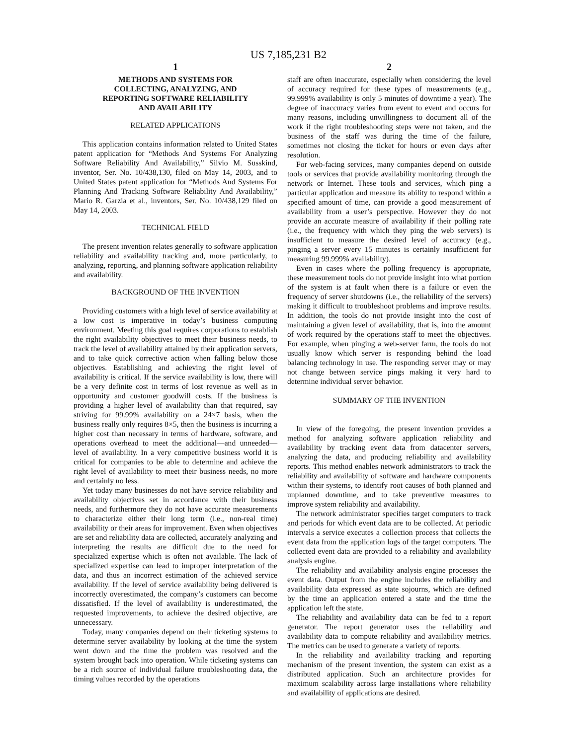US 7,185,231 B2
1
METHODS AND SYSTEMS FOR
COLLECTING, ANALYZING, AND
REPORTING SOFTWARE RELIABILITY
AND AVAILABILITY
RELATED APPLICATIONS
This application contains information related to United States patent application for “Methods And Systems For Analyzing Software Reliability And Availability,” Silvio M. Susskind, inventor, Ser. No. 10/438,130, filed on May 14, 2003, and to United States patent application for “Methods And Systems For Planning And Tracking Software Reliability And Availability,” Mario R. Garzia et al., inventors, Ser. No. 10/438,129 filed on May 14, 2003.
TECHNICAL FIELD
The present invention relates generally to software application reliability and availability tracking and, more particularly, to analyzing, reporting, and planning software application reliability and availability.
BACKGROUND OF THE INVENTION
Providing customers with a high level of service availability at a low cost is imperative in today’s business computing environment. Meeting this goal requires corporations to establish the right availability objectives to meet their business needs, to track the level of availability attained by their application servers, and to take quick corrective action when falling below those objectives. Establishing and achieving the right level of availability is critical. If the service availability is low, there will be a very definite cost in terms of lost revenue as well as in opportunity and customer goodwill costs. If the business is providing a higher level of availability than that required, say striving for 99.99% availability on a 24×7 basis, when the business really only requires 8×5, then the business is incurring a higher cost than necessary in terms of hardware, software, and operations overhead to meet the additional—and unneeded—level of availability. In a very competitive business world it is critical for companies to be able to determine and achieve the right level of availability to meet their business needs, no more and certainly no less.
Yet today many businesses do not have service reliability and availability objectives set in accordance with their business needs, and furthermore they do not have accurate measurements to characterize either their long term (i.e., non-real time) availability or their areas for improvement. Even when objectives are set and reliability data are collected, accurately analyzing and interpreting the results are difficult due to the need for specialized expertise which is often not available. The lack of specialized expertise can lead to improper interpretation of the data, and thus an incorrect estimation of the achieved service availability. If the level of service availability being delivered is incorrectly overestimated, the company’s customers can become dissatisfied. If the level of availability is underestimated, the requested improvements, to achieve the desired objective, are unnecessary.
Today, many companies depend on their ticketing systems to determine server availability by looking at the time the system went down and the time the problem was resolved and the system brought back into operation. While ticketing systems can be a rich source of individual failure troubleshooting data, the timing values recorded by the operations
2
staff are often inaccurate, especially when considering the level of accuracy required for these types of measurements (e.g., 99.999% availability is only 5 minutes of downtime a year). The degree of inaccuracy varies from event to event and occurs for many reasons, including unwillingness to document all of the work if the right troubleshooting steps were not taken, and the business of the staff was during the time of the failure, sometimes not closing the ticket for hours or even days after resolution.
For web-facing services, many companies depend on outside tools or services that provide availability monitoring through the network or Internet. These tools and services, which ping a particular application and measure its ability to respond within a specified amount of time, can provide a good measurement of availability from a user’s perspective. However they do not provide an accurate measure of availability if their polling rate (i.e., the frequency with which they ping the web servers) is insufficient to measure the desired level of accuracy (e.g., pinging a server every 15 minutes is certainly insufficient for measuring 99.999% availability).
Even in cases where the polling frequency is appropriate, these measurement tools do not provide insight into what portion of the system is at fault when there is a failure or even the frequency of server shutdowns (i.e., the reliability of the servers) making it difficult to troubleshoot problems and improve results. In addition, the tools do not provide insight into the cost of maintaining a given level of availability, that is, into the amount of work required by the operations staff to meet the objectives. For example, when pinging a web-server farm, the tools do not usually know which server is responding behind the load balancing technology in use. The responding server may or may not change between service pings making it very hard to determine individual server behavior.
SUMMARY OF THE INVENTION
In view of the foregoing, the present invention provides a method for analyzing software application reliability and availability by tracking event data from datacenter servers, analyzing the data, and producing reliability and availability reports. This method enables network administrators to track the reliability and availability of software and hardware components within their systems, to identify root causes of both planned and unplanned downtime, and to take preventive measures to improve system reliability and availability.
The network administrator specifies target computers to track and periods for which event data are to be collected. At periodic intervals a service executes a collection process that collects the event data from the application logs of the target computers. The collected event data are provided to a reliability and availability analysis engine.
The reliability and availability analysis engine processes the event data. Output from the engine includes the reliability and availability data expressed as state sojourns, which are defined by the time an application entered a state and the time the application left the state.
The reliability and availability data can be fed to a report generator. The report generator uses the reliability and availability data to compute reliability and availability metrics. The metrics can be used to generate a variety of reports.
In the reliability and availability tracking and reporting mechanism of the present invention, the system can exist as a distributed application. Such an architecture provides for maximum scalability across large installations where reliability and availability of applications are desired.